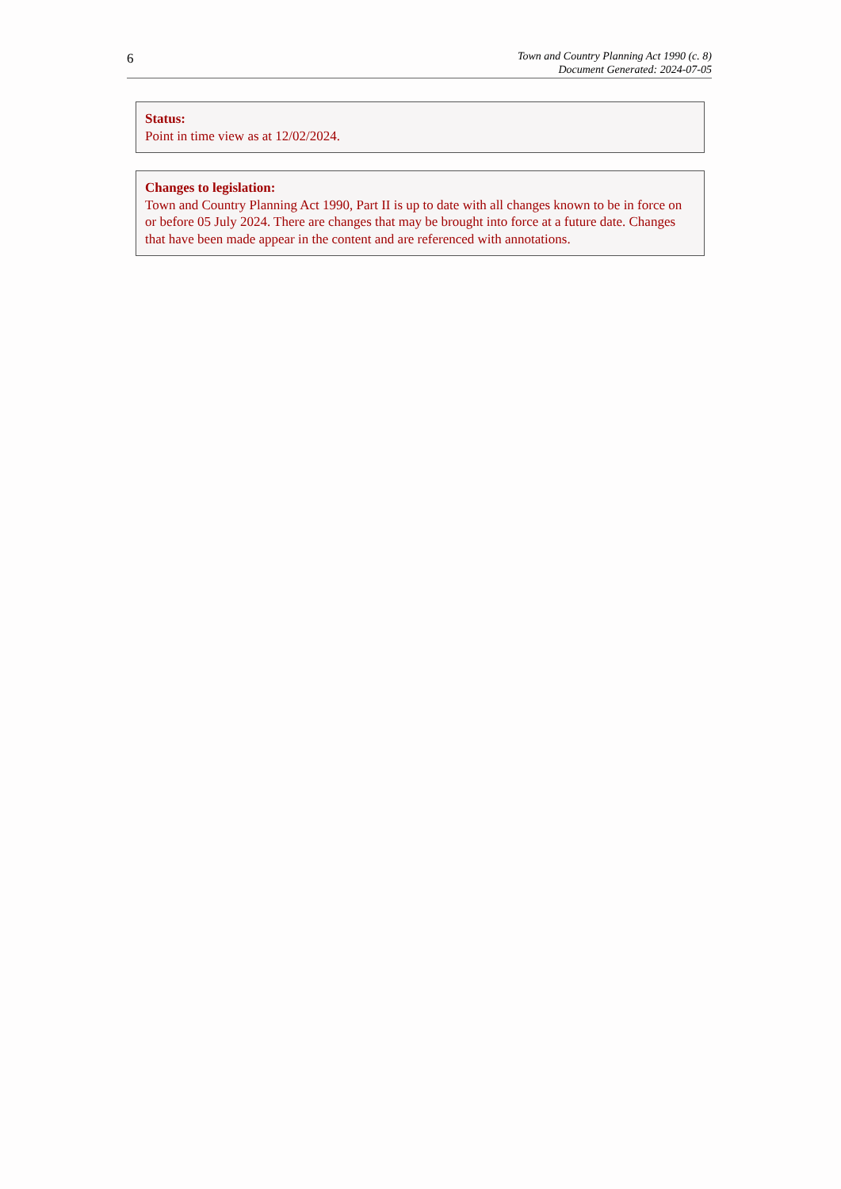6
Town and Country Planning Act 1990 (c. 8)
Document Generated: 2024-07-05
Status:
Point in time view as at 12/02/2024.
Changes to legislation:
Town and Country Planning Act 1990, Part II is up to date with all changes known to be in force on or before 05 July 2024. There are changes that may be brought into force at a future date. Changes that have been made appear in the content and are referenced with annotations.